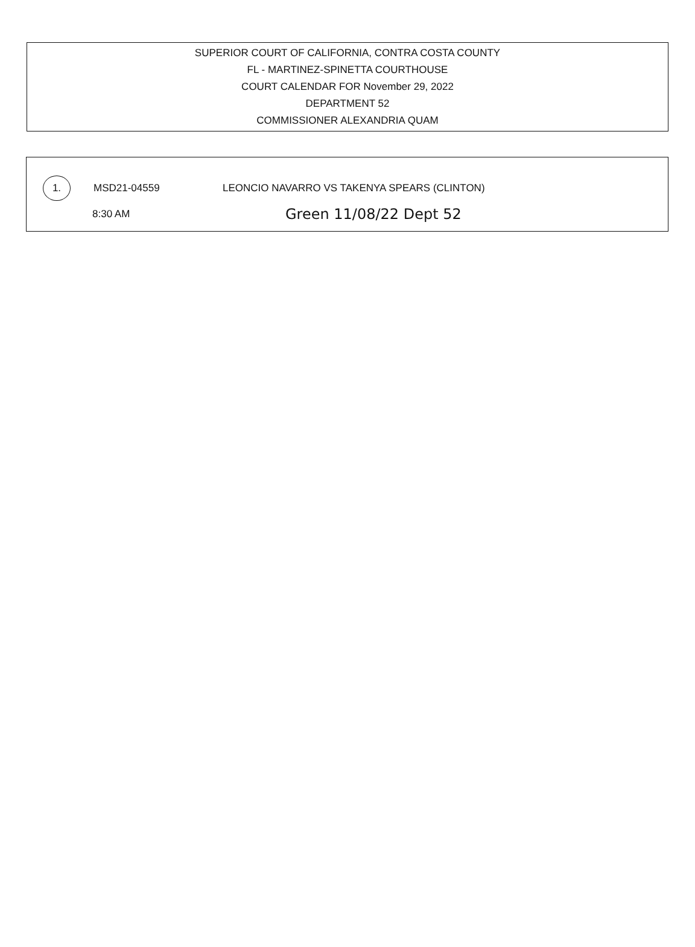SUPERIOR COURT OF CALIFORNIA, CONTRA COSTA COUNTY
FL - MARTINEZ-SPINETTA COURTHOUSE
COURT CALENDAR FOR November 29, 2022
DEPARTMENT 52
COMMISSIONER ALEXANDRIA QUAM
1.
MSD21-04559
LEONCIO NAVARRO VS TAKENYA SPEARS (CLINTON)
8:30 AM
Green 11/08/22 Dept 52